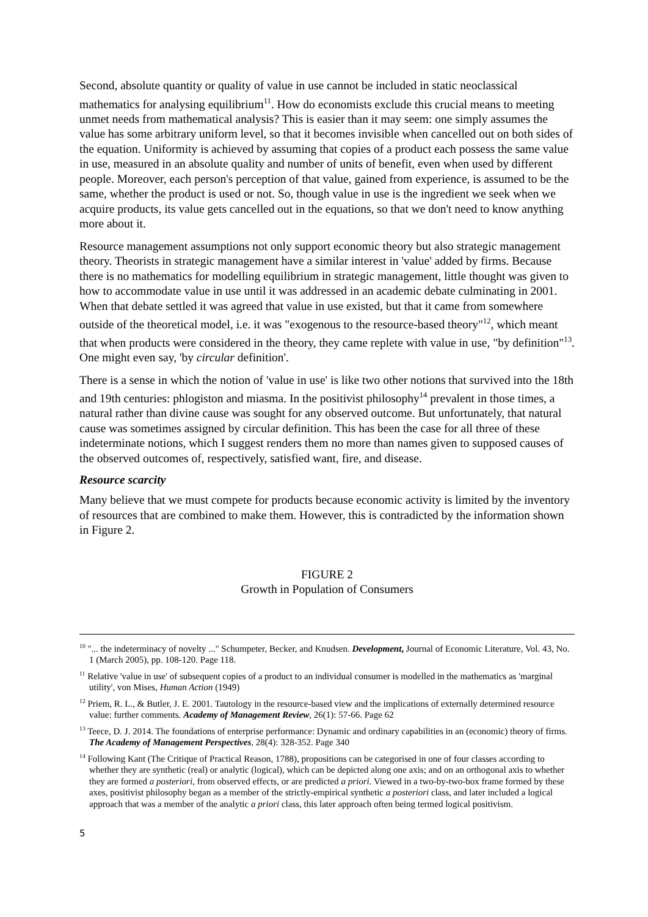Second, absolute quantity or quality of value in use cannot be included in static neoclassical mathematics for analysing equilibrium<sup>11</sup>. How do economists exclude this crucial means to meeting unmet needs from mathematical analysis? This is easier than it may seem: one simply assumes the value has some arbitrary uniform level, so that it becomes invisible when cancelled out on both sides of the equation. Uniformity is achieved by assuming that copies of a product each possess the same value in use, measured in an absolute quality and number of units of benefit, even when used by different people. Moreover, each person's perception of that value, gained from experience, is assumed to be the same, whether the product is used or not. So, though value in use is the ingredient we seek when we acquire products, its value gets cancelled out in the equations, so that we don't need to know anything more about it.
Resource management assumptions not only support economic theory but also strategic management theory. Theorists in strategic management have a similar interest in 'value' added by firms. Because there is no mathematics for modelling equilibrium in strategic management, little thought was given to how to accommodate value in use until it was addressed in an academic debate culminating in 2001. When that debate settled it was agreed that value in use existed, but that it came from somewhere outside of the theoretical model, i.e. it was "exogenous to the resource-based theory"<sup>12</sup>, which meant that when products were considered in the theory, they came replete with value in use, "by definition"<sup>13</sup>. One might even say, 'by circular definition'.
There is a sense in which the notion of 'value in use' is like two other notions that survived into the 18th and 19th centuries: phlogiston and miasma. In the positivist philosophy<sup>14</sup> prevalent in those times, a natural rather than divine cause was sought for any observed outcome. But unfortunately, that natural cause was sometimes assigned by circular definition. This has been the case for all three of these indeterminate notions, which I suggest renders them no more than names given to supposed causes of the observed outcomes of, respectively, satisfied want, fire, and disease.
Resource scarcity
Many believe that we must compete for products because economic activity is limited by the inventory of resources that are combined to make them. However, this is contradicted by the information shown in Figure 2.
FIGURE 2
Growth in Population of Consumers
<sup>10</sup> "... the indeterminacy of novelty ..." Schumpeter, Becker, and Knudsen. Development, Journal of Economic Literature, Vol. 43, No. 1 (March 2005), pp. 108-120. Page 118.
<sup>11</sup> Relative 'value in use' of subsequent copies of a product to an individual consumer is modelled in the mathematics as 'marginal utility', von Mises, Human Action (1949)
<sup>12</sup> Priem, R. L., & Butler, J. E. 2001. Tautology in the resource-based view and the implications of externally determined resource value: further comments. Academy of Management Review, 26(1): 57-66. Page 62
<sup>13</sup> Teece, D. J. 2014. The foundations of enterprise performance: Dynamic and ordinary capabilities in an (economic) theory of firms. The Academy of Management Perspectives, 28(4): 328-352. Page 340
<sup>14</sup> Following Kant (The Critique of Practical Reason, 1788), propositions can be categorised in one of four classes according to whether they are synthetic (real) or analytic (logical), which can be depicted along one axis; and on an orthogonal axis to whether they are formed a posteriori, from observed effects, or are predicted a priori. Viewed in a two-by-two-box frame formed by these axes, positivist philosophy began as a member of the strictly-empirical synthetic a posteriori class, and later included a logical approach that was a member of the analytic a priori class, this later approach often being termed logical positivism.
5